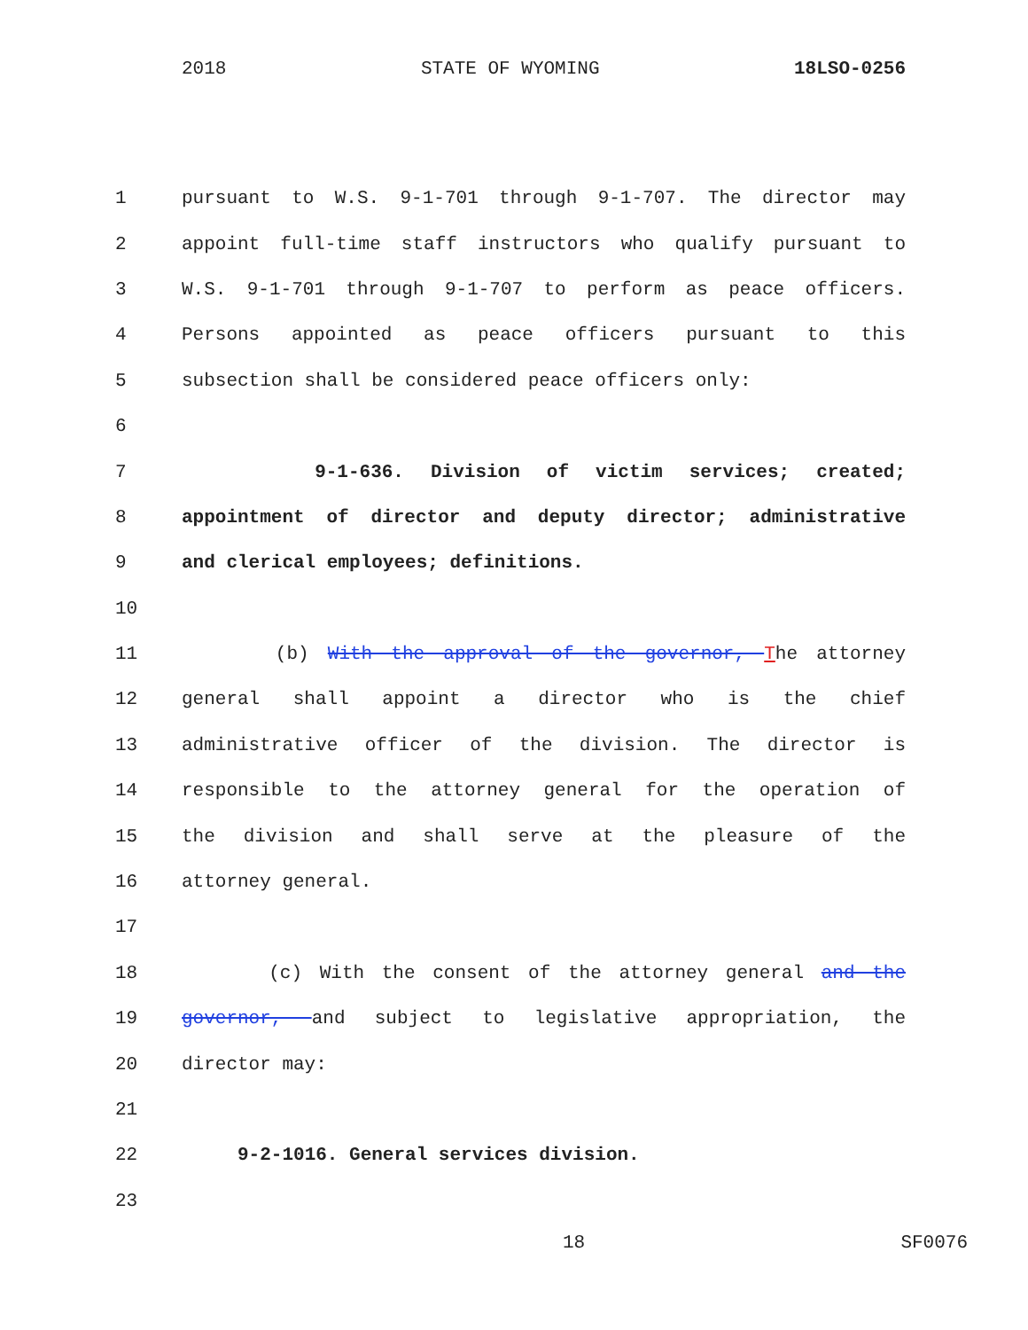2018 STATE OF WYOMING 18LSO-0256
1 pursuant to W.S. 9-1-701 through 9-1-707. The director may
2 appoint full-time staff instructors who qualify pursuant to
3 W.S. 9-1-701 through 9-1-707 to perform as peace officers.
4 Persons appointed as peace officers pursuant to this
5 subsection shall be considered peace officers only:
6
7 9-1-636. Division of victim services; created;
8 appointment of director and deputy director; administrative
9 and clerical employees; definitions.
10
11 (b) With the approval of the governor, The attorney
12 general shall appoint a director who is the chief
13 administrative officer of the division. The director is
14 responsible to the attorney general for the operation of
15 the division and shall serve at the pleasure of the
16 attorney general.
17
18 (c) With the consent of the attorney general and the
19 governor, and subject to legislative appropriation, the
20 director may:
21
22 9-2-1016. General services division.
23
18 SF0076